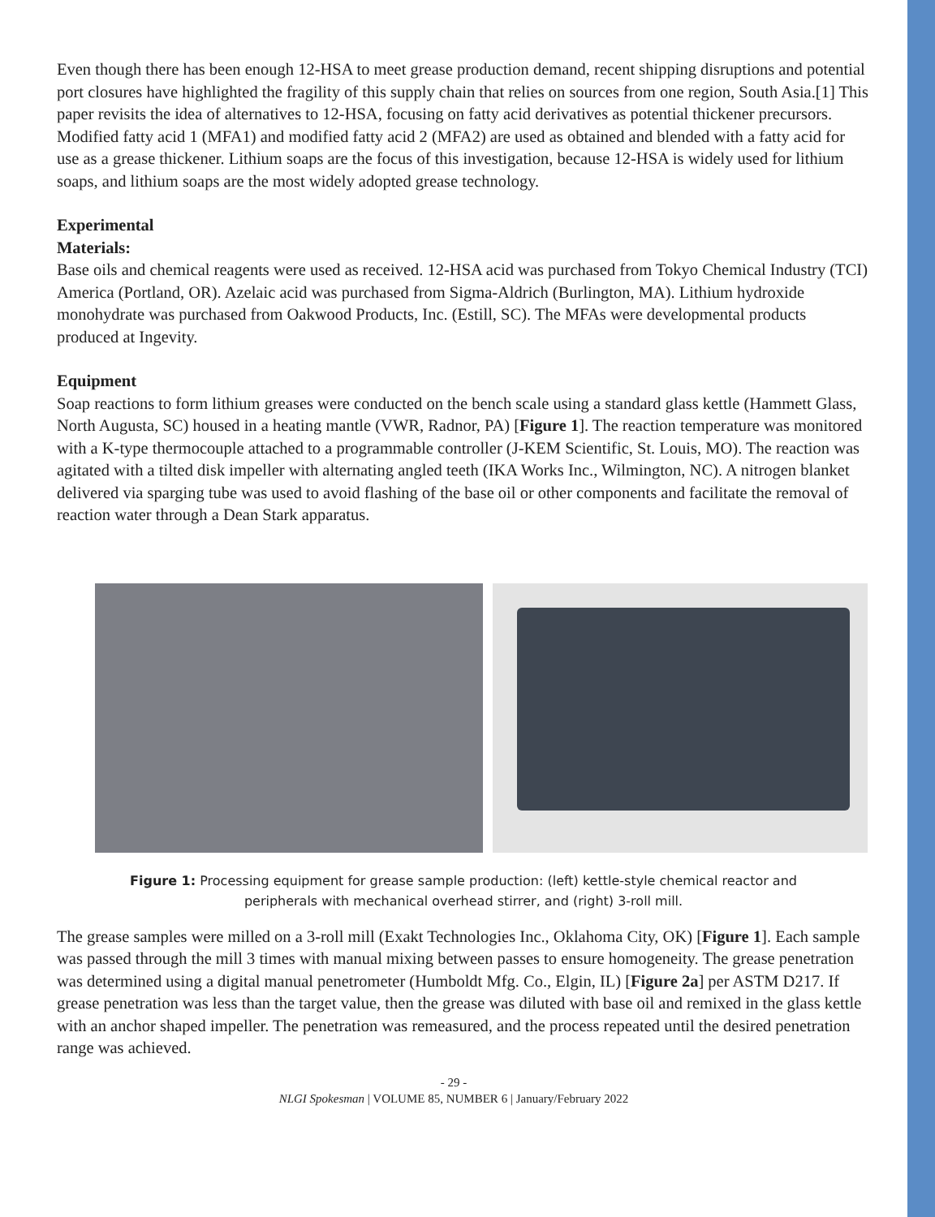Even though there has been enough 12-HSA to meet grease production demand, recent shipping disruptions and potential port closures have highlighted the fragility of this supply chain that relies on sources from one region, South Asia.[1] This paper revisits the idea of alternatives to 12-HSA, focusing on fatty acid derivatives as potential thickener precursors. Modified fatty acid 1 (MFA1) and modified fatty acid 2 (MFA2) are used as obtained and blended with a fatty acid for use as a grease thickener. Lithium soaps are the focus of this investigation, because 12-HSA is widely used for lithium soaps, and lithium soaps are the most widely adopted grease technology.
Experimental
Materials:
Base oils and chemical reagents were used as received. 12-HSA acid was purchased from Tokyo Chemical Industry (TCI) America (Portland, OR). Azelaic acid was purchased from Sigma-Aldrich (Burlington, MA). Lithium hydroxide monohydrate was purchased from Oakwood Products, Inc. (Estill, SC). The MFAs were developmental products produced at Ingevity.
Equipment
Soap reactions to form lithium greases were conducted on the bench scale using a standard glass kettle (Hammett Glass, North Augusta, SC) housed in a heating mantle (VWR, Radnor, PA) [Figure 1]. The reaction temperature was monitored with a K-type thermocouple attached to a programmable controller (J-KEM Scientific, St. Louis, MO). The reaction was agitated with a tilted disk impeller with alternating angled teeth (IKA Works Inc., Wilmington, NC). A nitrogen blanket delivered via sparging tube was used to avoid flashing of the base oil or other components and facilitate the removal of reaction water through a Dean Stark apparatus.
Figure 1: Processing equipment for grease sample production: (left) kettle-style chemical reactor and
peripherals with mechanical overhead stirrer, and (right) 3-roll mill.
The grease samples were milled on a 3-roll mill (Exakt Technologies Inc., Oklahoma City, OK) [Figure 1]. Each sample was passed through the mill 3 times with manual mixing between passes to ensure homogeneity. The grease penetration was determined using a digital manual penetrometer (Humboldt Mfg. Co., Elgin, IL) [Figure 2a] per ASTM D217. If grease penetration was less than the target value, then the grease was diluted with base oil and remixed in the glass kettle with an anchor shaped impeller. The penetration was remeasured, and the process repeated until the desired penetration range was achieved.
- 29 -
NLGI Spokesman | VOLUME 85, NUMBER 6 | January/February 2022